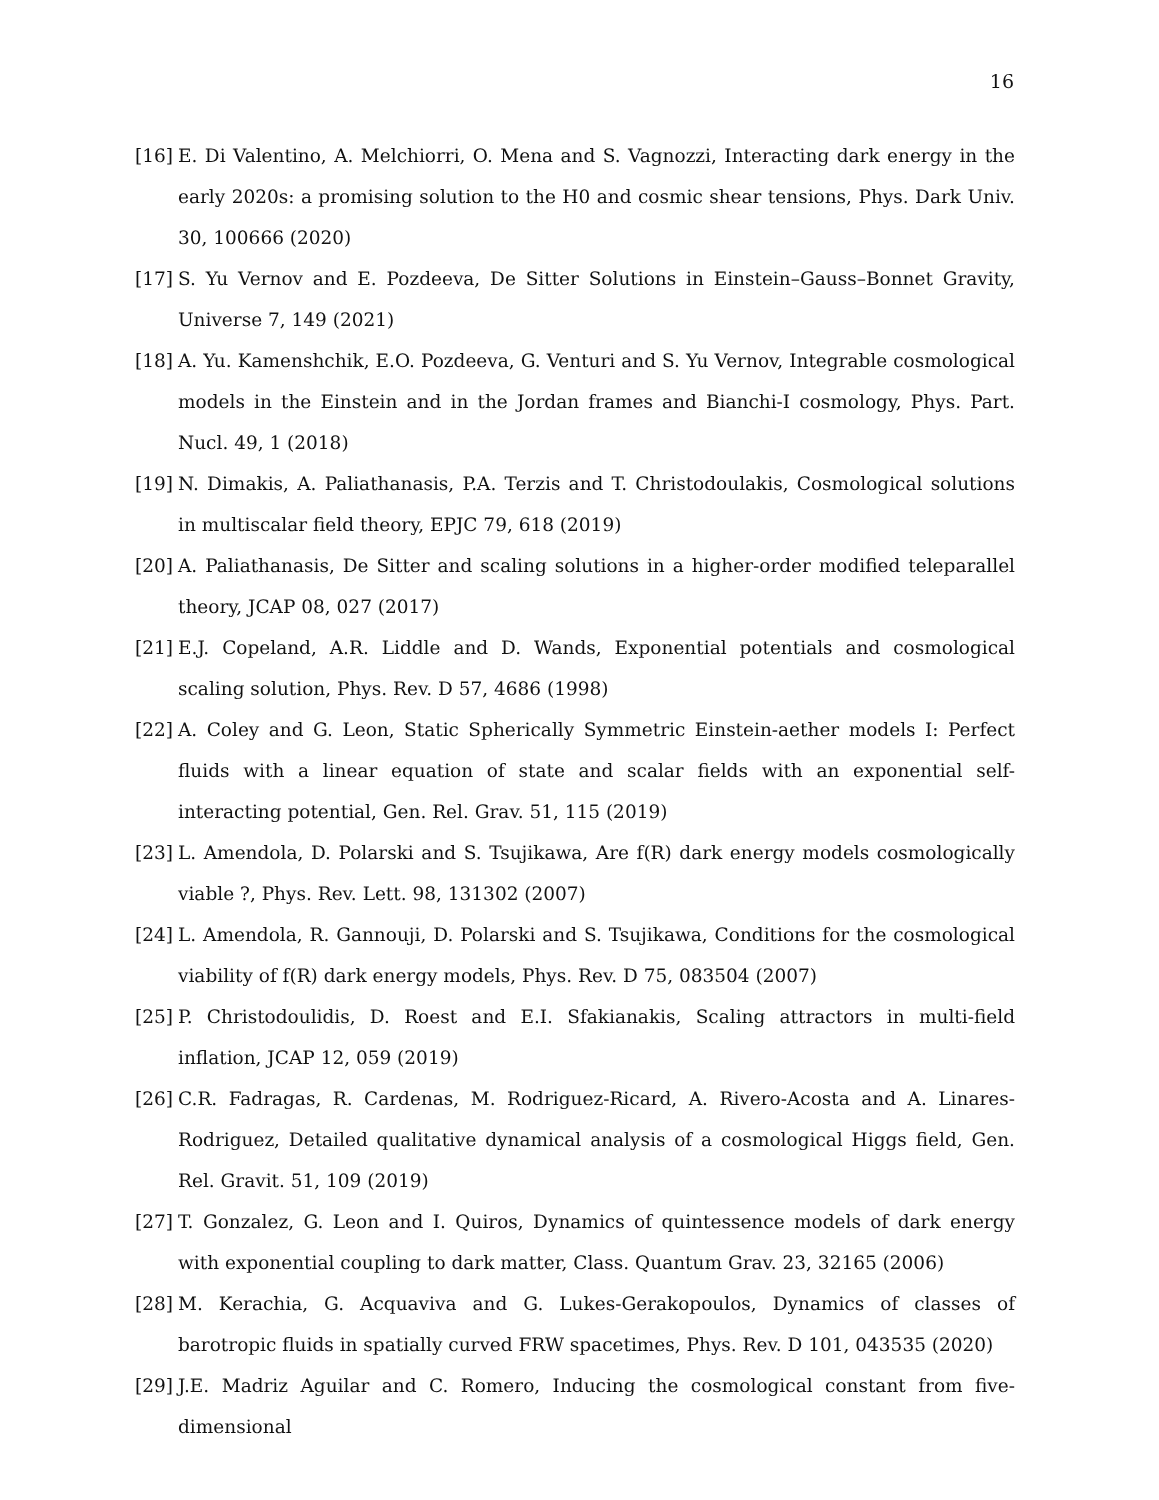16
[16] E. Di Valentino, A. Melchiorri, O. Mena and S. Vagnozzi, Interacting dark energy in the early 2020s: a promising solution to the H0 and cosmic shear tensions, Phys. Dark Univ. 30, 100666 (2020)
[17] S. Yu Vernov and E. Pozdeeva, De Sitter Solutions in Einstein–Gauss–Bonnet Gravity, Universe 7, 149 (2021)
[18] A. Yu. Kamenshchik, E.O. Pozdeeva, G. Venturi and S. Yu Vernov, Integrable cosmological models in the Einstein and in the Jordan frames and Bianchi-I cosmology, Phys. Part. Nucl. 49, 1 (2018)
[19] N. Dimakis, A. Paliathanasis, P.A. Terzis and T. Christodoulakis, Cosmological solutions in multiscalar field theory, EPJC 79, 618 (2019)
[20] A. Paliathanasis, De Sitter and scaling solutions in a higher-order modified teleparallel theory, JCAP 08, 027 (2017)
[21] E.J. Copeland, A.R. Liddle and D. Wands, Exponential potentials and cosmological scaling solution, Phys. Rev. D 57, 4686 (1998)
[22] A. Coley and G. Leon, Static Spherically Symmetric Einstein-aether models I: Perfect fluids with a linear equation of state and scalar fields with an exponential self-interacting potential, Gen. Rel. Grav. 51, 115 (2019)
[23] L. Amendola, D. Polarski and S. Tsujikawa, Are f(R) dark energy models cosmologically viable ?, Phys. Rev. Lett. 98, 131302 (2007)
[24] L. Amendola, R. Gannouji, D. Polarski and S. Tsujikawa, Conditions for the cosmological viability of f(R) dark energy models, Phys. Rev. D 75, 083504 (2007)
[25] P. Christodoulidis, D. Roest and E.I. Sfakianakis, Scaling attractors in multi-field inflation, JCAP 12, 059 (2019)
[26] C.R. Fadragas, R. Cardenas, M. Rodriguez-Ricard, A. Rivero-Acosta and A. Linares-Rodriguez, Detailed qualitative dynamical analysis of a cosmological Higgs field, Gen. Rel. Gravit. 51, 109 (2019)
[27] T. Gonzalez, G. Leon and I. Quiros, Dynamics of quintessence models of dark energy with exponential coupling to dark matter, Class. Quantum Grav. 23, 32165 (2006)
[28] M. Kerachia, G. Acquaviva and G. Lukes-Gerakopoulos, Dynamics of classes of barotropic fluids in spatially curved FRW spacetimes, Phys. Rev. D 101, 043535 (2020)
[29] J.E. Madriz Aguilar and C. Romero, Inducing the cosmological constant from five-dimensional